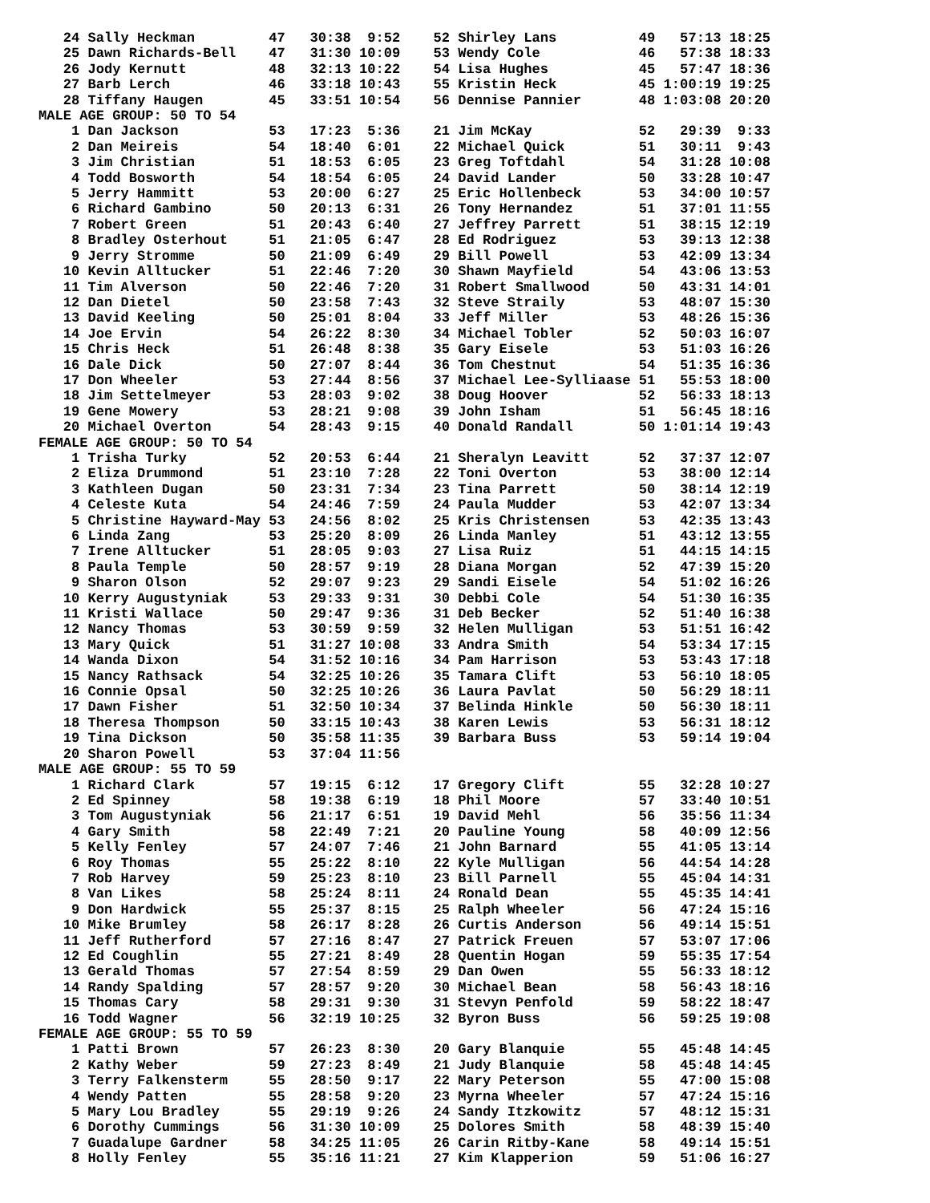24 Sally Heckman         47   30:38  9:52    52 Shirley Lans          49   57:13 18:25
   25 Dawn Richards-Bell    47   31:30 10:09    53 Wendy Cole            46   57:38 18:33
   26 Jody Kernutt          48   32:13 10:22    54 Lisa Hughes           45   57:47 18:36
   27 Barb Lerch            46   33:18 10:43    55 Kristin Heck          45 1:00:19 19:25
   28 Tiffany Haugen        45   33:51 10:54    56 Dennise Pannier       48 1:03:08 20:20
MALE AGE GROUP: 50 TO 54
    1 Dan Jackson           53   17:23  5:36    21 Jim McKay             52   29:39  9:33
    2 Dan Meireis           54   18:40  6:01    22 Michael Quick         51   30:11  9:43
    3 Jim Christian         51   18:53  6:05    23 Greg Toftdahl         54   31:28 10:08
    4 Todd Bosworth         54   18:54  6:05    24 David Lander          50   33:28 10:47
    5 Jerry Hammitt         53   20:00  6:27    25 Eric Hollenbeck       53   34:00 10:57
    6 Richard Gambino       50   20:13  6:31    26 Tony Hernandez        51   37:01 11:55
    7 Robert Green          51   20:43  6:40    27 Jeffrey Parrett       51   38:15 12:19
    8 Bradley Osterhout     51   21:05  6:47    28 Ed Rodriguez          53   39:13 12:38
    9 Jerry Stromme         50   21:09  6:49    29 Bill Powell           53   42:09 13:34
   10 Kevin Alltucker       51   22:46  7:20    30 Shawn Mayfield        54   43:06 13:53
   11 Tim Alverson          50   22:46  7:20    31 Robert Smallwood      50   43:31 14:01
   12 Dan Dietel            50   23:58  7:43    32 Steve Straily         53   48:07 15:30
   13 David Keeling         50   25:01  8:04    33 Jeff Miller           53   48:26 15:36
   14 Joe Ervin             54   26:22  8:30    34 Michael Tobler        52   50:03 16:07
   15 Chris Heck            51   26:48  8:38    35 Gary Eisele           53   51:03 16:26
   16 Dale Dick             50   27:07  8:44    36 Tom Chestnut          54   51:35 16:36
   17 Don Wheeler           53   27:44  8:56    37 Michael Lee-Sylliaase 51   55:53 18:00
   18 Jim Settelmeyer       53   28:03  9:02    38 Doug Hoover           52   56:33 18:13
   19 Gene Mowery           53   28:21  9:08    39 John Isham            51   56:45 18:16
   20 Michael Overton       54   28:43  9:15    40 Donald Randall        50 1:01:14 19:43
FEMALE AGE GROUP: 50 TO 54
    1 Trisha Turky          52   20:53  6:44    21 Sheralyn Leavitt      52   37:37 12:07
    2 Eliza Drummond        51   23:10  7:28    22 Toni Overton          53   38:00 12:14
    3 Kathleen Dugan        50   23:31  7:34    23 Tina Parrett          50   38:14 12:19
    4 Celeste Kuta          54   24:46  7:59    24 Paula Mudder          53   42:07 13:34
    5 Christine Hayward-May 53   24:56  8:02    25 Kris Christensen      53   42:35 13:43
    6 Linda Zang            53   25:20  8:09    26 Linda Manley          51   43:12 13:55
    7 Irene Alltucker       51   28:05  9:03    27 Lisa Ruiz             51   44:15 14:15
    8 Paula Temple          50   28:57  9:19    28 Diana Morgan          52   47:39 15:20
    9 Sharon Olson          52   29:07  9:23    29 Sandi Eisele          54   51:02 16:26
   10 Kerry Augustyniak     53   29:33  9:31    30 Debbi Cole            54   51:30 16:35
   11 Kristi Wallace        50   29:47  9:36    31 Deb Becker            52   51:40 16:38
   12 Nancy Thomas          53   30:59  9:59    32 Helen Mulligan        53   51:51 16:42
   13 Mary Quick            51   31:27 10:08    33 Andra Smith           54   53:34 17:15
   14 Wanda Dixon           54   31:52 10:16    34 Pam Harrison          53   53:43 17:18
   15 Nancy Rathsack        54   32:25 10:26    35 Tamara Clift          53   56:10 18:05
   16 Connie Opsal          50   32:25 10:26    36 Laura Pavlat          50   56:29 18:11
   17 Dawn Fisher           51   32:50 10:34    37 Belinda Hinkle        50   56:30 18:11
   18 Theresa Thompson      50   33:15 10:43    38 Karen Lewis           53   56:31 18:12
   19 Tina Dickson          50   35:58 11:35    39 Barbara Buss          53   59:14 19:04
   20 Sharon Powell         53   37:04 11:56
MALE AGE GROUP: 55 TO 59
    1 Richard Clark         57   19:15  6:12    17 Gregory Clift         55   32:28 10:27
    2 Ed Spinney            58   19:38  6:19    18 Phil Moore            57   33:40 10:51
    3 Tom Augustyniak       56   21:17  6:51    19 David Mehl            56   35:56 11:34
    4 Gary Smith            58   22:49  7:21    20 Pauline Young         58   40:09 12:56
    5 Kelly Fenley          57   24:07  7:46    21 John Barnard          55   41:05 13:14
    6 Roy Thomas            55   25:22  8:10    22 Kyle Mulligan         56   44:54 14:28
    7 Rob Harvey            59   25:23  8:10    23 Bill Parnell          55   45:04 14:31
    8 Van Likes             58   25:24  8:11    24 Ronald Dean           55   45:35 14:41
    9 Don Hardwick          55   25:37  8:15    25 Ralph Wheeler         56   47:24 15:16
   10 Mike Brumley          58   26:17  8:28    26 Curtis Anderson       56   49:14 15:51
   11 Jeff Rutherford       57   27:16  8:47    27 Patrick Freuen        57   53:07 17:06
   12 Ed Coughlin           55   27:21  8:49    28 Quentin Hogan         59   55:35 17:54
   13 Gerald Thomas         57   27:54  8:59    29 Dan Owen              55   56:33 18:12
   14 Randy Spalding        57   28:57  9:20    30 Michael Bean          58   56:43 18:16
   15 Thomas Cary           58   29:31  9:30    31 Stevyn Penfold        59   58:22 18:47
   16 Todd Wagner           56   32:19 10:25    32 Byron Buss            56   59:25 19:08
FEMALE AGE GROUP: 55 TO 59
    1 Patti Brown           57   26:23  8:30    20 Gary Blanquie         55   45:48 14:45
    2 Kathy Weber           59   27:23  8:49    21 Judy Blanquie         58   45:48 14:45
    3 Terry Falkensterm     55   28:50  9:17    22 Mary Peterson         55   47:00 15:08
    4 Wendy Patten          55   28:58  9:20    23 Myrna Wheeler         57   47:24 15:16
    5 Mary Lou Bradley      55   29:19  9:26    24 Sandy Itzkowitz       57   48:12 15:31
    6 Dorothy Cummings      56   31:30 10:09    25 Dolores Smith         58   48:39 15:40
    7 Guadalupe Gardner     58   34:25 11:05    26 Carin Ritby-Kane      58   49:14 15:51
    8 Holly Fenley          55   35:16 11:21    27 Kim Klapperion        59   51:06 16:27